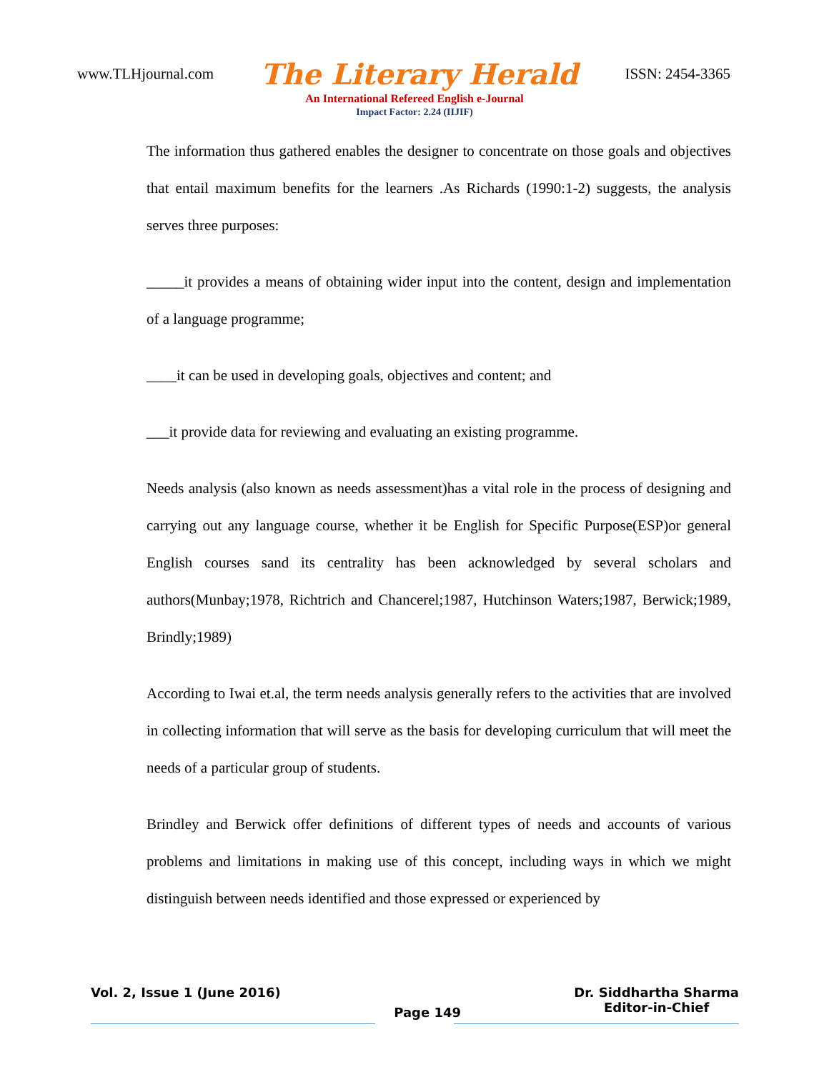www.TLHjournal.com The Literary Herald ISSN: 2454-3365
An International Refereed English e-Journal
Impact Factor: 2.24 (IIJIF)
The information thus gathered enables the designer to concentrate on those goals and objectives that entail maximum benefits for the learners .As Richards (1990:1-2) suggests, the analysis serves three purposes:
_____it provides a means of obtaining wider input into the content, design and implementation of a language programme;
____it can be used in developing goals, objectives and content; and
___it provide data for reviewing and evaluating an existing programme.
Needs analysis (also known as needs assessment)has a vital role in the process of designing and carrying out any language course, whether it be English for Specific Purpose(ESP)or general English courses sand its centrality has been acknowledged by several scholars and authors(Munbay;1978, Richtrich and Chancerel;1987, Hutchinson Waters;1987, Berwick;1989, Brindly;1989)
According to Iwai et.al, the term needs analysis generally refers to the activities that are involved in collecting information that will serve as the basis for developing curriculum that will meet the needs of a particular group of students.
Brindley and Berwick offer definitions of different types of needs and accounts of various problems and limitations in making use of this concept, including ways in which we might distinguish between needs identified and those expressed or experienced by
Vol. 2, Issue 1 (June 2016) Page 149 Dr. Siddhartha Sharma
Editor-in-Chief